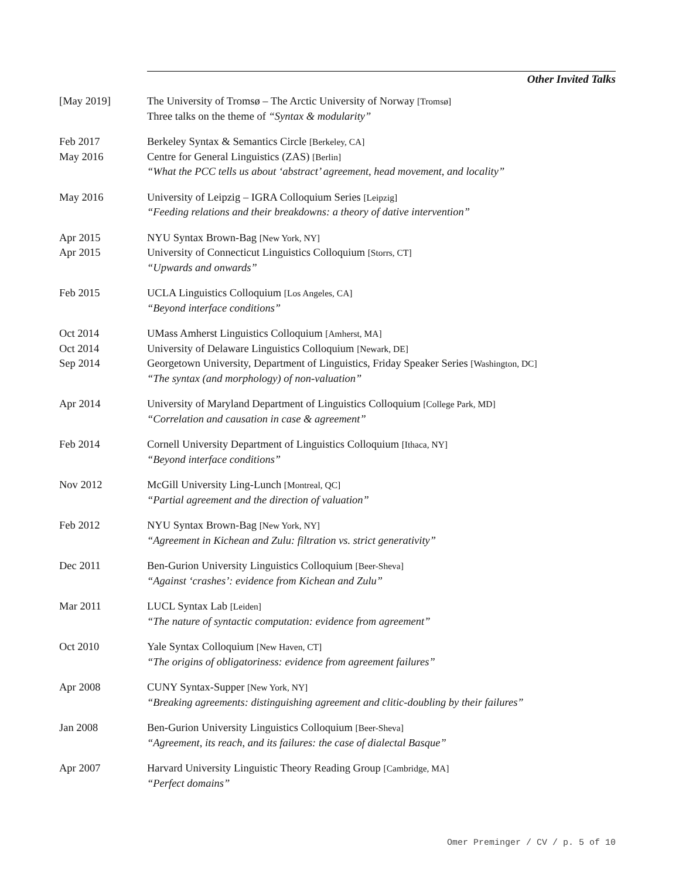Other Invited Talks
[May 2019] The University of Tromsø – The Arctic University of Norway [Tromsø]
Three talks on the theme of “Syntax & modularity”
Feb 2017
May 2016
Berkeley Syntax & Semantics Circle [Berkeley, CA]
Centre for General Linguistics (ZAS) [Berlin]
“What the PCC tells us about ‘abstract’ agreement, head movement, and locality”
May 2016 University of Leipzig – IGRA Colloquium Series [Leipzig]
“Feeding relations and their breakdowns: a theory of dative intervention”
Apr 2015
Apr 2015
NYU Syntax Brown-Bag [New York, NY]
University of Connecticut Linguistics Colloquium [Storrs, CT]
“Upwards and onwards”
Feb 2015 UCLA Linguistics Colloquium [Los Angeles, CA]
“Beyond interface conditions”
Oct 2014
Oct 2014
Sep 2014
UMass Amherst Linguistics Colloquium [Amherst, MA]
University of Delaware Linguistics Colloquium [Newark, DE]
Georgetown University, Department of Linguistics, Friday Speaker Series [Washington, DC]
“The syntax (and morphology) of non-valuation”
Apr 2014 University of Maryland Department of Linguistics Colloquium [College Park, MD]
“Correlation and causation in case & agreement”
Feb 2014 Cornell University Department of Linguistics Colloquium [Ithaca, NY]
“Beyond interface conditions”
Nov 2012 McGill University Ling-Lunch [Montreal, QC]
“Partial agreement and the direction of valuation”
Feb 2012 NYU Syntax Brown-Bag [New York, NY]
“Agreement in Kichean and Zulu: filtration vs. strict generativity”
Dec 2011 Ben-Gurion University Linguistics Colloquium [Beer-Sheva]
“Against ‘crashes’: evidence from Kichean and Zulu”
Mar 2011 LUCL Syntax Lab [Leiden]
“The nature of syntactic computation: evidence from agreement”
Oct 2010 Yale Syntax Colloquium [New Haven, CT]
“The origins of obligatoriness: evidence from agreement failures”
Apr 2008 CUNY Syntax-Supper [New York, NY]
“Breaking agreements: distinguishing agreement and clitic-doubling by their failures”
Jan 2008 Ben-Gurion University Linguistics Colloquium [Beer-Sheva]
“Agreement, its reach, and its failures: the case of dialectal Basque”
Apr 2007 Harvard University Linguistic Theory Reading Group [Cambridge, MA]
“Perfect domains”
Omer Preminger / CV / p. 5 of 10